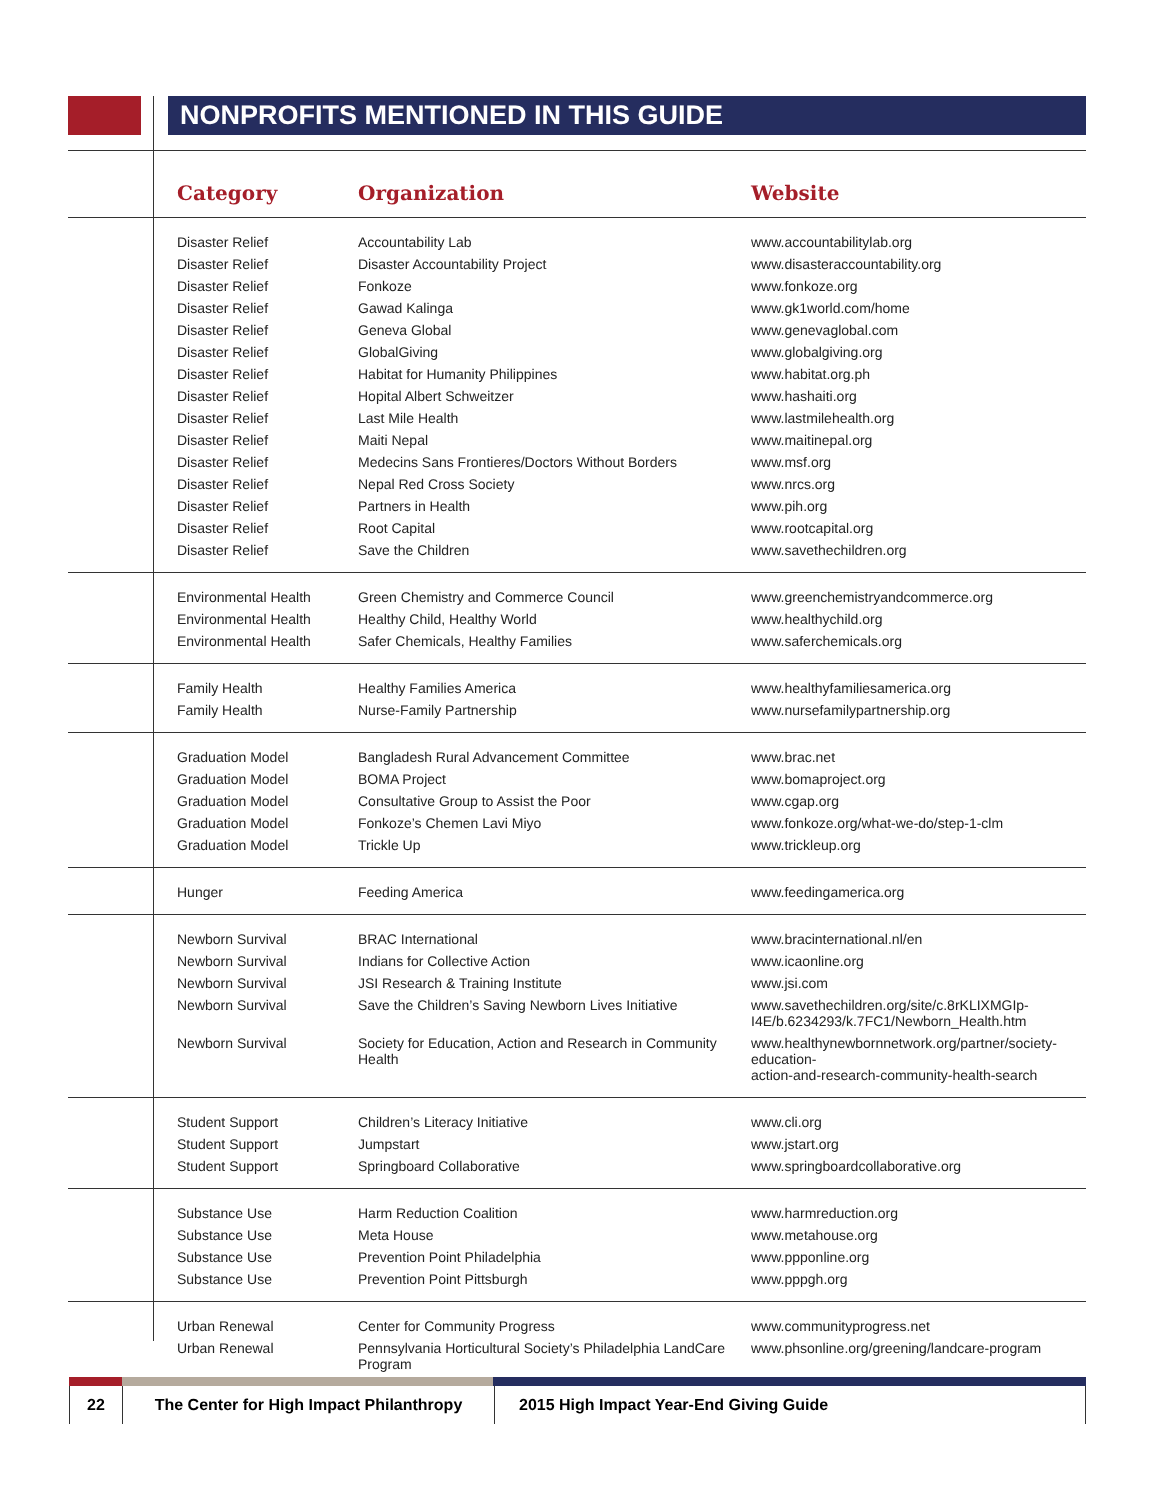NONPROFITS MENTIONED IN THIS GUIDE
| | Category | Organization | Website |
| --- | --- | --- | --- |
| | Disaster Relief | Accountability Lab | www.accountabilitylab.org |
| | Disaster Relief | Disaster Accountability Project | www.disasteraccountability.org |
| | Disaster Relief | Fonkoze | www.fonkoze.org |
| | Disaster Relief | Gawad Kalinga | www.gk1world.com/home |
| | Disaster Relief | Geneva Global | www.genevaglobal.com |
| | Disaster Relief | GlobalGiving | www.globalgiving.org |
| | Disaster Relief | Habitat for Humanity Philippines | www.habitat.org.ph |
| | Disaster Relief | Hopital Albert Schweitzer | www.hashaiti.org |
| | Disaster Relief | Last Mile Health | www.lastmilehealth.org |
| | Disaster Relief | Maiti Nepal | www.maitinepal.org |
| | Disaster Relief | Medecins Sans Frontieres/Doctors Without Borders | www.msf.org |
| | Disaster Relief | Nepal Red Cross Society | www.nrcs.org |
| | Disaster Relief | Partners in Health | www.pih.org |
| | Disaster Relief | Root Capital | www.rootcapital.org |
| | Disaster Relief | Save the Children | www.savethechildren.org |
| | Environmental Health | Green Chemistry and Commerce Council | www.greenchemistryandcommerce.org |
| | Environmental Health | Healthy Child, Healthy World | www.healthychild.org |
| | Environmental Health | Safer Chemicals, Healthy Families | www.saferchemicals.org |
| | Family Health | Healthy Families America | www.healthyfamiliesamerica.org |
| | Family Health | Nurse-Family Partnership | www.nursefamilypartnership.org |
| | Graduation Model | Bangladesh Rural Advancement Committee | www.brac.net |
| | Graduation Model | BOMA Project | www.bomaproject.org |
| | Graduation Model | Consultative Group to Assist the Poor | www.cgap.org |
| | Graduation Model | Fonkoze’s Chemen Lavi Miyo | www.fonkoze.org/what-we-do/step-1-clm |
| | Graduation Model | Trickle Up | www.trickleup.org |
| | Hunger | Feeding America | www.feedingamerica.org |
| | Newborn Survival | BRAC International | www.bracinternational.nl/en |
| | Newborn Survival | Indians for Collective Action | www.icaonline.org |
| | Newborn Survival | JSI Research & Training Institute | www.jsi.com |
| | Newborn Survival | Save the Children’s Saving Newborn Lives Initiative | www.savethechildren.org/site/c.8rKLIXMGIp- I4E/b.6234293/k.7FC1/Newborn_Health.htm |
| | Newborn Survival | Society for Education, Action and Research in Community Health | www.healthynewbornnetwork.org/partner/society-education- action-and-research-community-health-search |
| | Student Support | Children’s Literacy Initiative | www.cli.org |
| | Student Support | Jumpstart | www.jstart.org |
| | Student Support | Springboard Collaborative | www.springboardcollaborative.org |
| | Substance Use | Harm Reduction Coalition | www.harmreduction.org |
| | Substance Use | Meta House | www.metahouse.org |
| | Substance Use | Prevention Point Philadelphia | www.ppponline.org |
| | Substance Use | Prevention Point Pittsburgh | www.pppgh.org |
| | Urban Renewal | Center for Community Progress | www.communityprogress.net |
| | Urban Renewal | Pennsylvania Horticultural Society’s Philadelphia LandCare Program | www.phsonline.org/greening/landcare-program |
22
The Center for High Impact Philanthropy
2015 High Impact Year-End Giving Guide